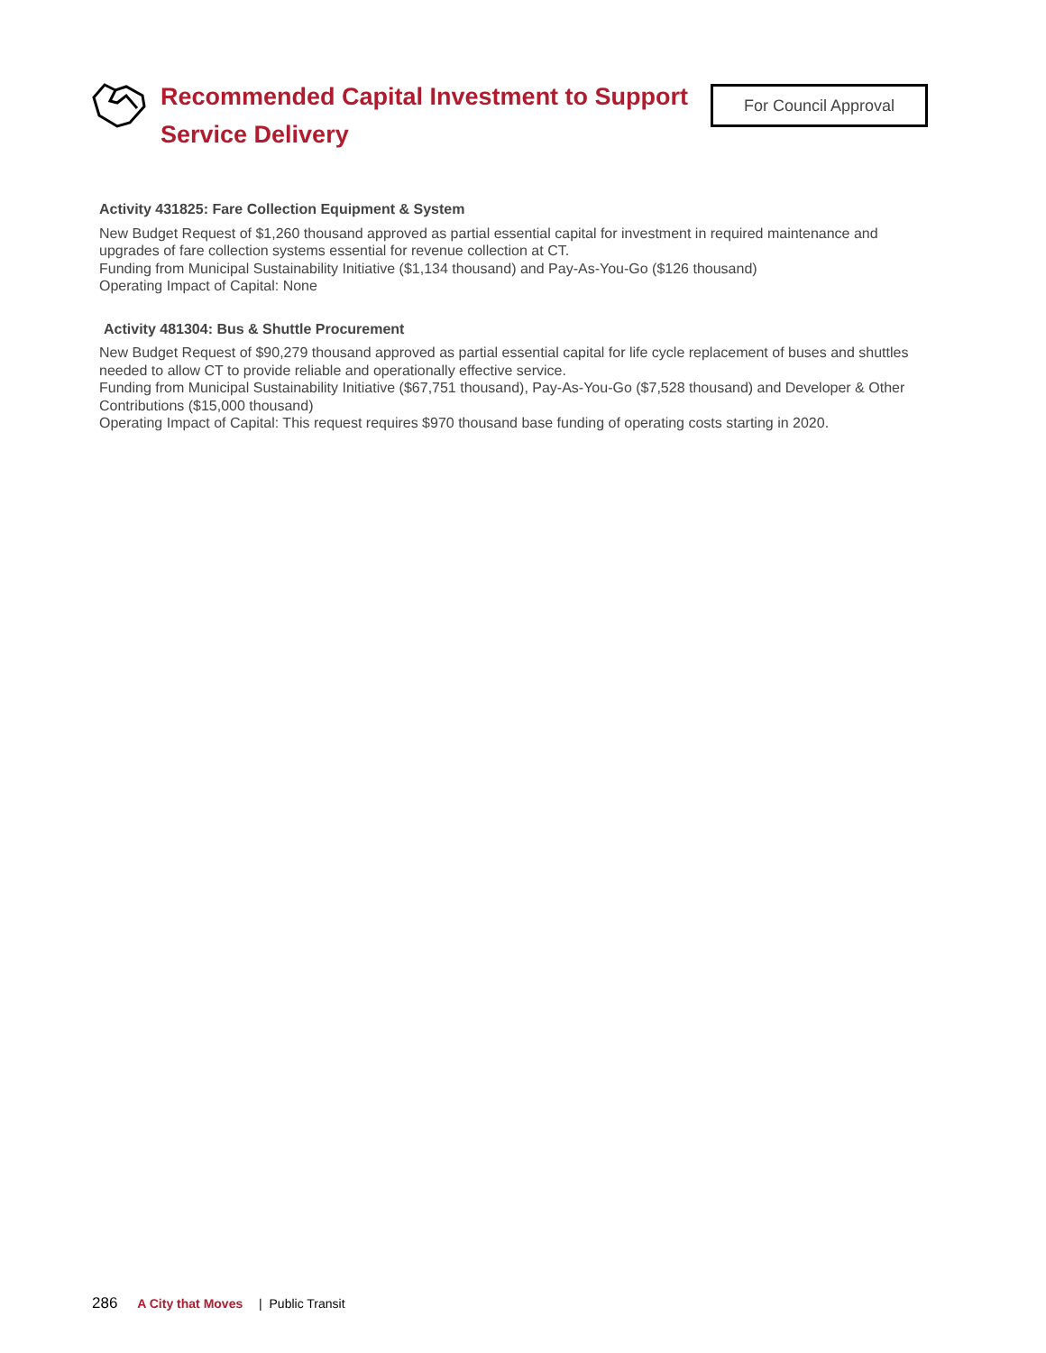Recommended Capital Investment to Support Service Delivery
For Council Approval
Activity 431825: Fare Collection Equipment & System
New Budget Request of $1,260 thousand approved as partial essential capital for investment in required maintenance and upgrades of fare collection systems essential for revenue collection at CT.
Funding from Municipal Sustainability Initiative ($1,134 thousand) and Pay-As-You-Go ($126 thousand)
Operating Impact of Capital: None
Activity 481304: Bus & Shuttle Procurement
New Budget Request of $90,279 thousand approved as partial essential capital for life cycle replacement of buses and shuttles needed to allow CT to provide reliable and operationally effective service.
Funding from Municipal Sustainability Initiative ($67,751 thousand), Pay-As-You-Go ($7,528 thousand) and Developer & Other Contributions ($15,000 thousand)
Operating Impact of Capital: This request requires $970 thousand base funding of operating costs starting in 2020.
286 A City that Moves | Public Transit